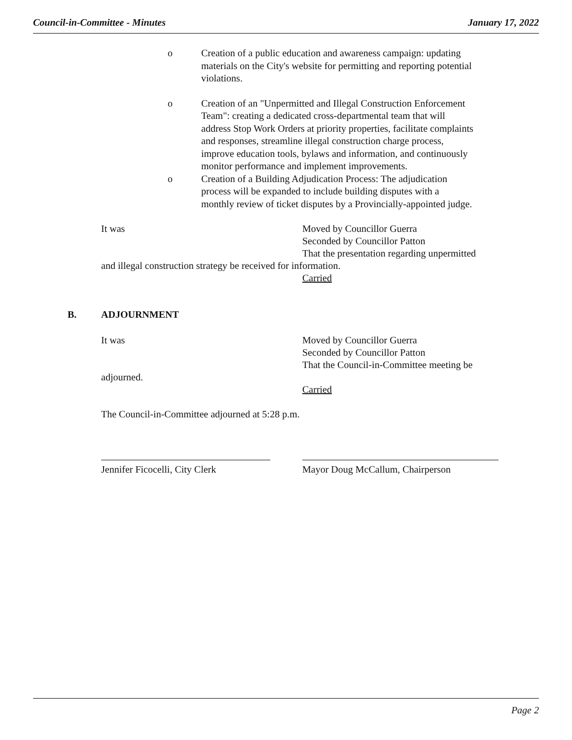Council-in-Committee - Minutes January 17, 2022
o Creation of a public education and awareness campaign: updating materials on the City's website for permitting and reporting potential violations.
o Creation of an "Unpermitted and Illegal Construction Enforcement Team": creating a dedicated cross-departmental team that will address Stop Work Orders at priority properties, facilitate complaints and responses, streamline illegal construction charge process, improve education tools, bylaws and information, and continuously monitor performance and implement improvements.
o Creation of a Building Adjudication Process: The adjudication process will be expanded to include building disputes with a monthly review of ticket disputes by a Provincially-appointed judge.
It was Moved by Councillor Guerra
Seconded by Councillor Patton
That the presentation regarding unpermitted
and illegal construction strategy be received for information.
Carried
B. ADJOURNMENT
It was Moved by Councillor Guerra
Seconded by Councillor Patton
That the Council-in-Committee meeting be
adjourned.
Carried
The Council-in-Committee adjourned at 5:28 p.m.
Jennifer Ficocelli, City Clerk Mayor Doug McCallum, Chairperson
Page 2